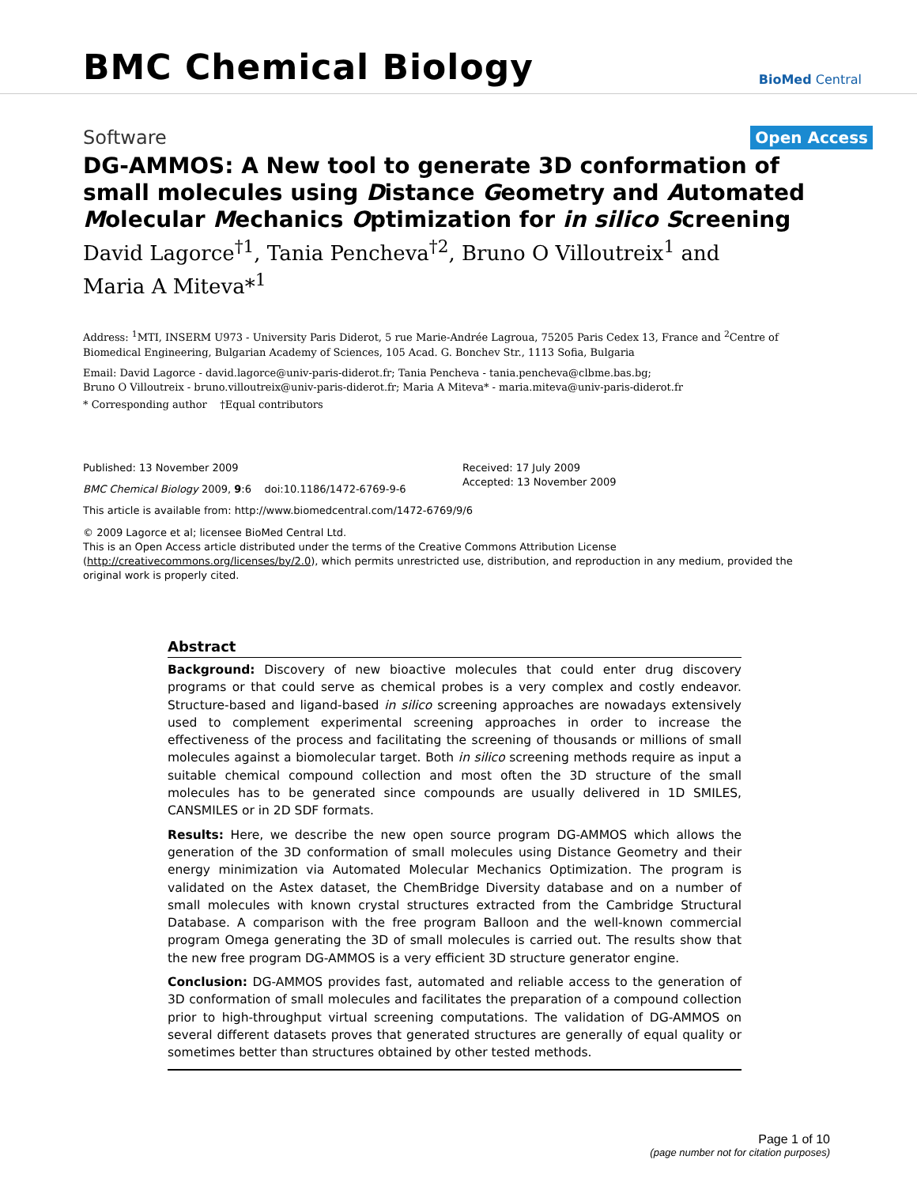BMC Chemical Biology
BioMed Central
Software
Open Access
DG-AMMOS: A New tool to generate 3D conformation of small molecules using Distance Geometry and Automated Molecular Mechanics Optimization for in silico Screening
David Lagorce<sup>†1</sup>, Tania Pencheva<sup>†2</sup>, Bruno O Villoutreix<sup>1</sup> and
Maria A Miteva*<sup>1</sup>
Address: <sup>1</sup>MTI, INSERM U973 - University Paris Diderot, 5 rue Marie-Andrée Lagroua, 75205 Paris Cedex 13, France and <sup>2</sup>Centre of Biomedical Engineering, Bulgarian Academy of Sciences, 105 Acad. G. Bonchev Str., 1113 Sofia, Bulgaria
Email: David Lagorce - david.lagorce@univ-paris-diderot.fr; Tania Pencheva - tania.pencheva@clbme.bas.bg;
Bruno O Villoutreix - bruno.villoutreix@univ-paris-diderot.fr; Maria A Miteva* - maria.miteva@univ-paris-diderot.fr
* Corresponding author †Equal contributors
Published: 13 November 2009
BMC Chemical Biology 2009, 9:6 doi:10.1186/1472-6769-9-6
Received: 17 July 2009
Accepted: 13 November 2009
This article is available from: http://www.biomedcentral.com/1472-6769/9/6
© 2009 Lagorce et al; licensee BioMed Central Ltd.
This is an Open Access article distributed under the terms of the Creative Commons Attribution License (http://creativecommons.org/licenses/by/2.0), which permits unrestricted use, distribution, and reproduction in any medium, provided the original work is properly cited.
Abstract
Background: Discovery of new bioactive molecules that could enter drug discovery programs or that could serve as chemical probes is a very complex and costly endeavor. Structure-based and ligand-based in silico screening approaches are nowadays extensively used to complement experimental screening approaches in order to increase the effectiveness of the process and facilitating the screening of thousands or millions of small molecules against a biomolecular target. Both in silico screening methods require as input a suitable chemical compound collection and most often the 3D structure of the small molecules has to be generated since compounds are usually delivered in 1D SMILES, CANSMILES or in 2D SDF formats.
Results: Here, we describe the new open source program DG-AMMOS which allows the generation of the 3D conformation of small molecules using Distance Geometry and their energy minimization via Automated Molecular Mechanics Optimization. The program is validated on the Astex dataset, the ChemBridge Diversity database and on a number of small molecules with known crystal structures extracted from the Cambridge Structural Database. A comparison with the free program Balloon and the well-known commercial program Omega generating the 3D of small molecules is carried out. The results show that the new free program DG-AMMOS is a very efficient 3D structure generator engine.
Conclusion: DG-AMMOS provides fast, automated and reliable access to the generation of 3D conformation of small molecules and facilitates the preparation of a compound collection prior to high-throughput virtual screening computations. The validation of DG-AMMOS on several different datasets proves that generated structures are generally of equal quality or sometimes better than structures obtained by other tested methods.
Page 1 of 10
(page number not for citation purposes)